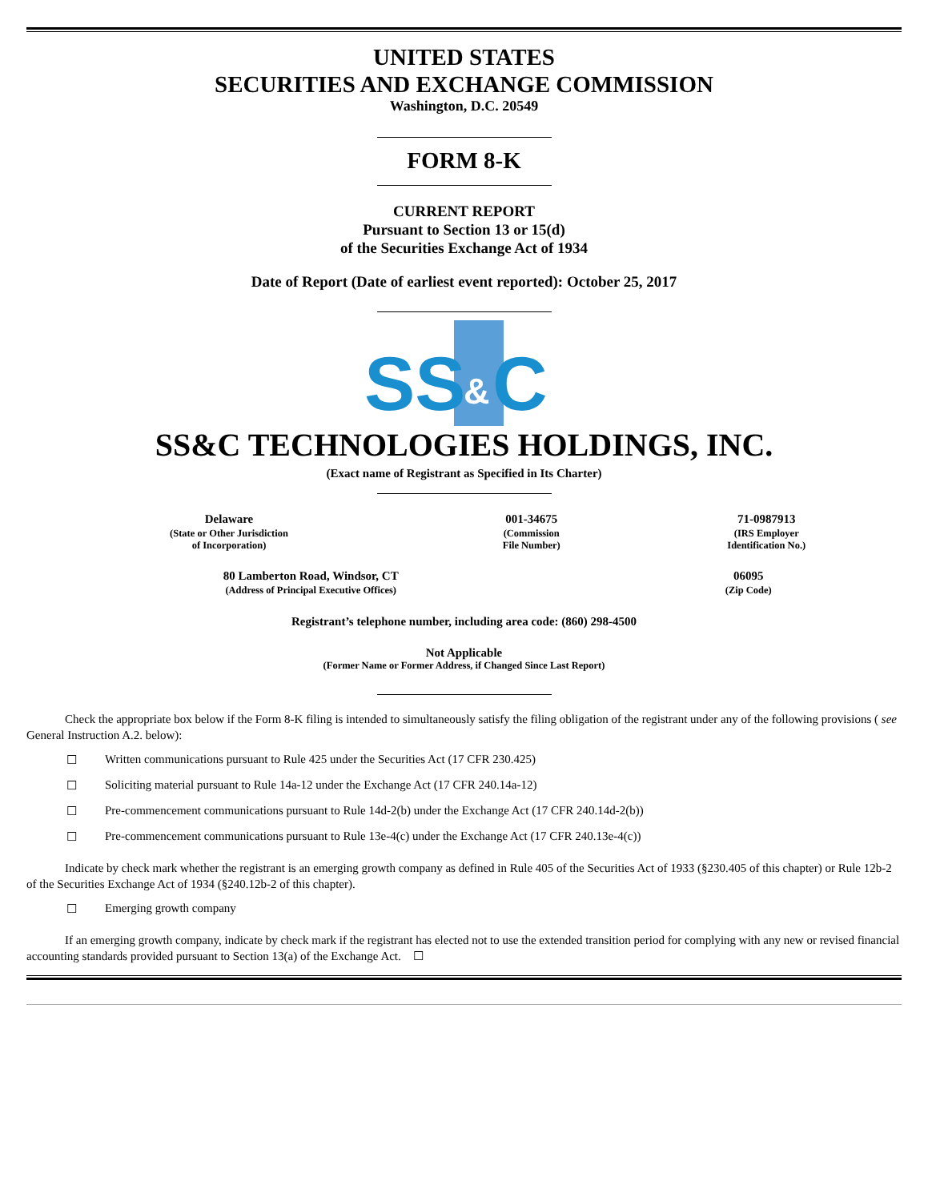UNITED STATES
SECURITIES AND EXCHANGE COMMISSION
Washington, D.C. 20549
FORM 8-K
CURRENT REPORT
Pursuant to Section 13 or 15(d)
of the Securities Exchange Act of 1934
Date of Report (Date of earliest event reported): October 25, 2017
SS
&
C
SS&C TECHNOLOGIES HOLDINGS, INC.
(Exact name of Registrant as Specified in Its Charter)
| Delaware | 001-34675 | 71-0987913 |
| (State or Other Jurisdiction of Incorporation) | (Commission File Number) | (IRS Employer Identification No.) |
| 80 Lamberton Road, Windsor, CT | 06095 |
| (Address of Principal Executive Offices) | (Zip Code) |
Registrant’s telephone number, including area code: (860) 298-4500
Not Applicable
(Former Name or Former Address, if Changed Since Last Report)
Check the appropriate box below if the Form 8-K filing is intended to simultaneously satisfy the filing obligation of the registrant under any of the following provisions ( see General Instruction A.2. below):
☐ Written communications pursuant to Rule 425 under the Securities Act (17 CFR 230.425)
☐ Soliciting material pursuant to Rule 14a-12 under the Exchange Act (17 CFR 240.14a-12)
☐ Pre-commencement communications pursuant to Rule 14d-2(b) under the Exchange Act (17 CFR 240.14d-2(b))
☐ Pre-commencement communications pursuant to Rule 13e-4(c) under the Exchange Act (17 CFR 240.13e-4(c))
Indicate by check mark whether the registrant is an emerging growth company as defined in Rule 405 of the Securities Act of 1933 (§230.405 of this chapter) or Rule 12b-2 of the Securities Exchange Act of 1934 (§240.12b-2 of this chapter).
☐ Emerging growth company
If an emerging growth company, indicate by check mark if the registrant has elected not to use the extended transition period for complying with any new or revised financial accounting standards provided pursuant to Section 13(a) of the Exchange Act. ☐